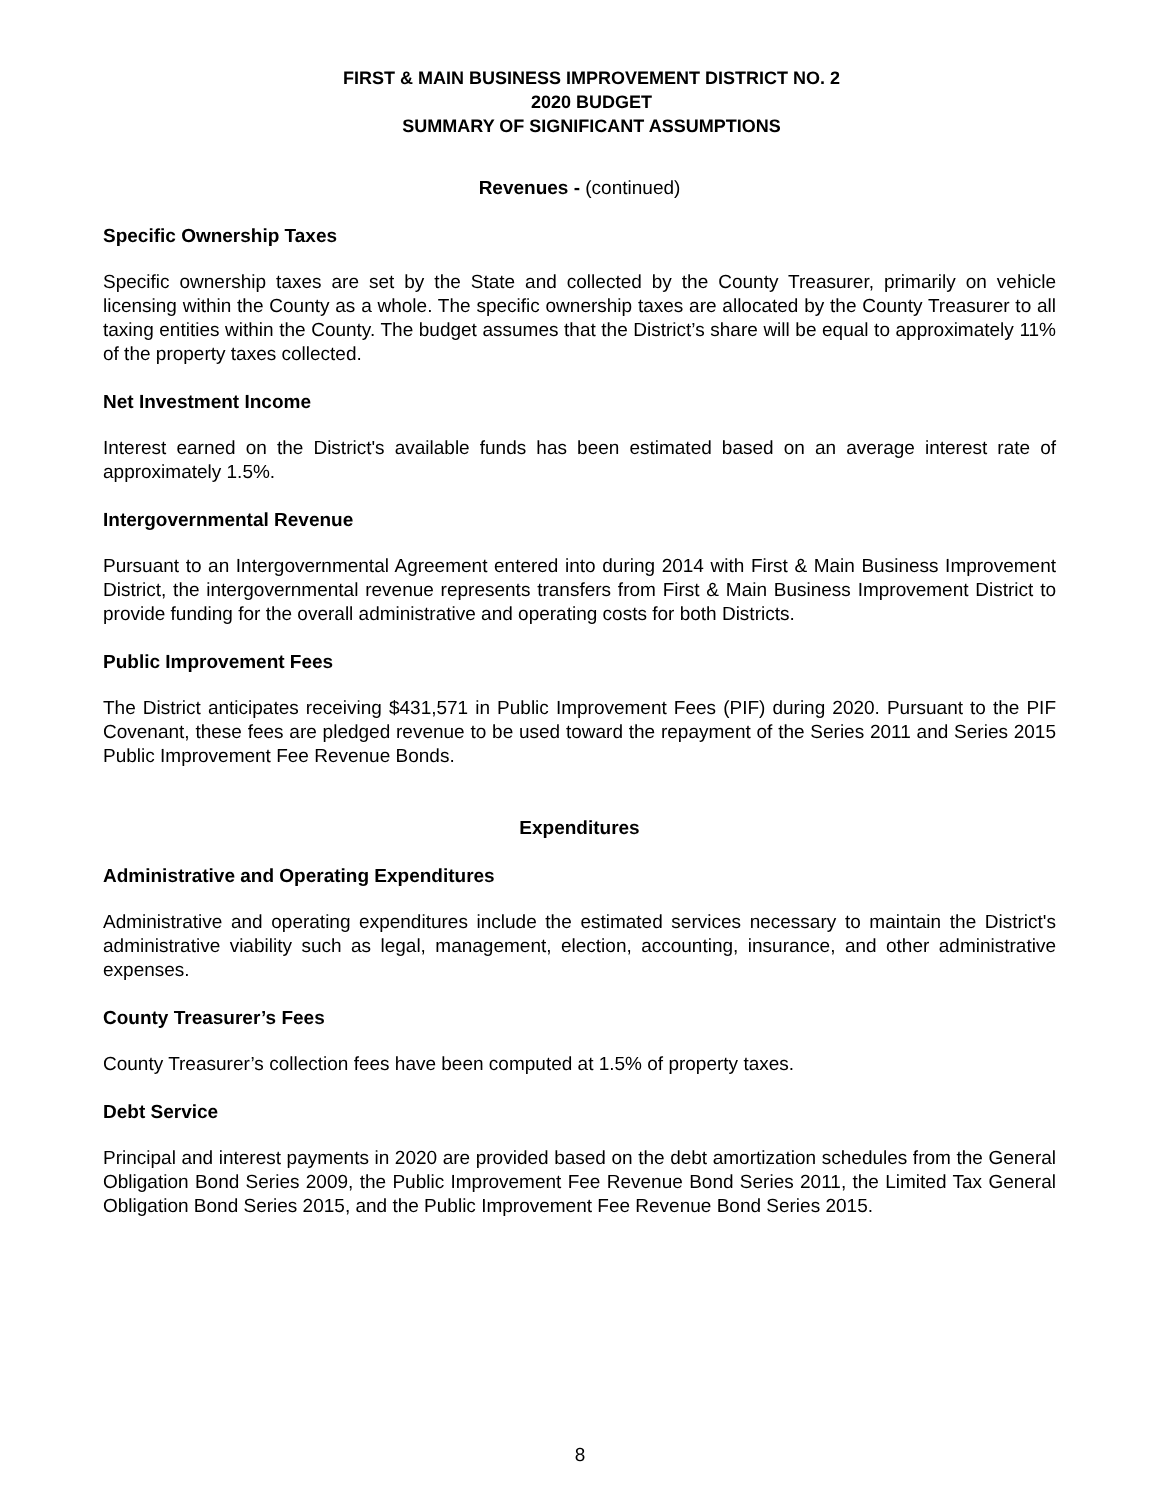FIRST & MAIN BUSINESS IMPROVEMENT DISTRICT NO. 2
2020 BUDGET
SUMMARY OF SIGNIFICANT ASSUMPTIONS
Revenues - (continued)
Specific Ownership Taxes
Specific ownership taxes are set by the State and collected by the County Treasurer, primarily on vehicle licensing within the County as a whole. The specific ownership taxes are allocated by the County Treasurer to all taxing entities within the County. The budget assumes that the District’s share will be equal to approximately 11% of the property taxes collected.
Net Investment Income
Interest earned on the District's available funds has been estimated based on an average interest rate of approximately 1.5%.
Intergovernmental Revenue
Pursuant to an Intergovernmental Agreement entered into during 2014 with First & Main Business Improvement District, the intergovernmental revenue represents transfers from First & Main Business Improvement District to provide funding for the overall administrative and operating costs for both Districts.
Public Improvement Fees
The District anticipates receiving $431,571 in Public Improvement Fees (PIF) during 2020. Pursuant to the PIF Covenant, these fees are pledged revenue to be used toward the repayment of the Series 2011 and Series 2015 Public Improvement Fee Revenue Bonds.
Expenditures
Administrative and Operating Expenditures
Administrative and operating expenditures include the estimated services necessary to maintain the District's administrative viability such as legal, management, election, accounting, insurance, and other administrative expenses.
County Treasurer’s Fees
County Treasurer’s collection fees have been computed at 1.5% of property taxes.
Debt Service
Principal and interest payments in 2020 are provided based on the debt amortization schedules from the General Obligation Bond Series 2009, the Public Improvement Fee Revenue Bond Series 2011, the Limited Tax General Obligation Bond Series 2015, and the Public Improvement Fee Revenue Bond Series 2015.
8